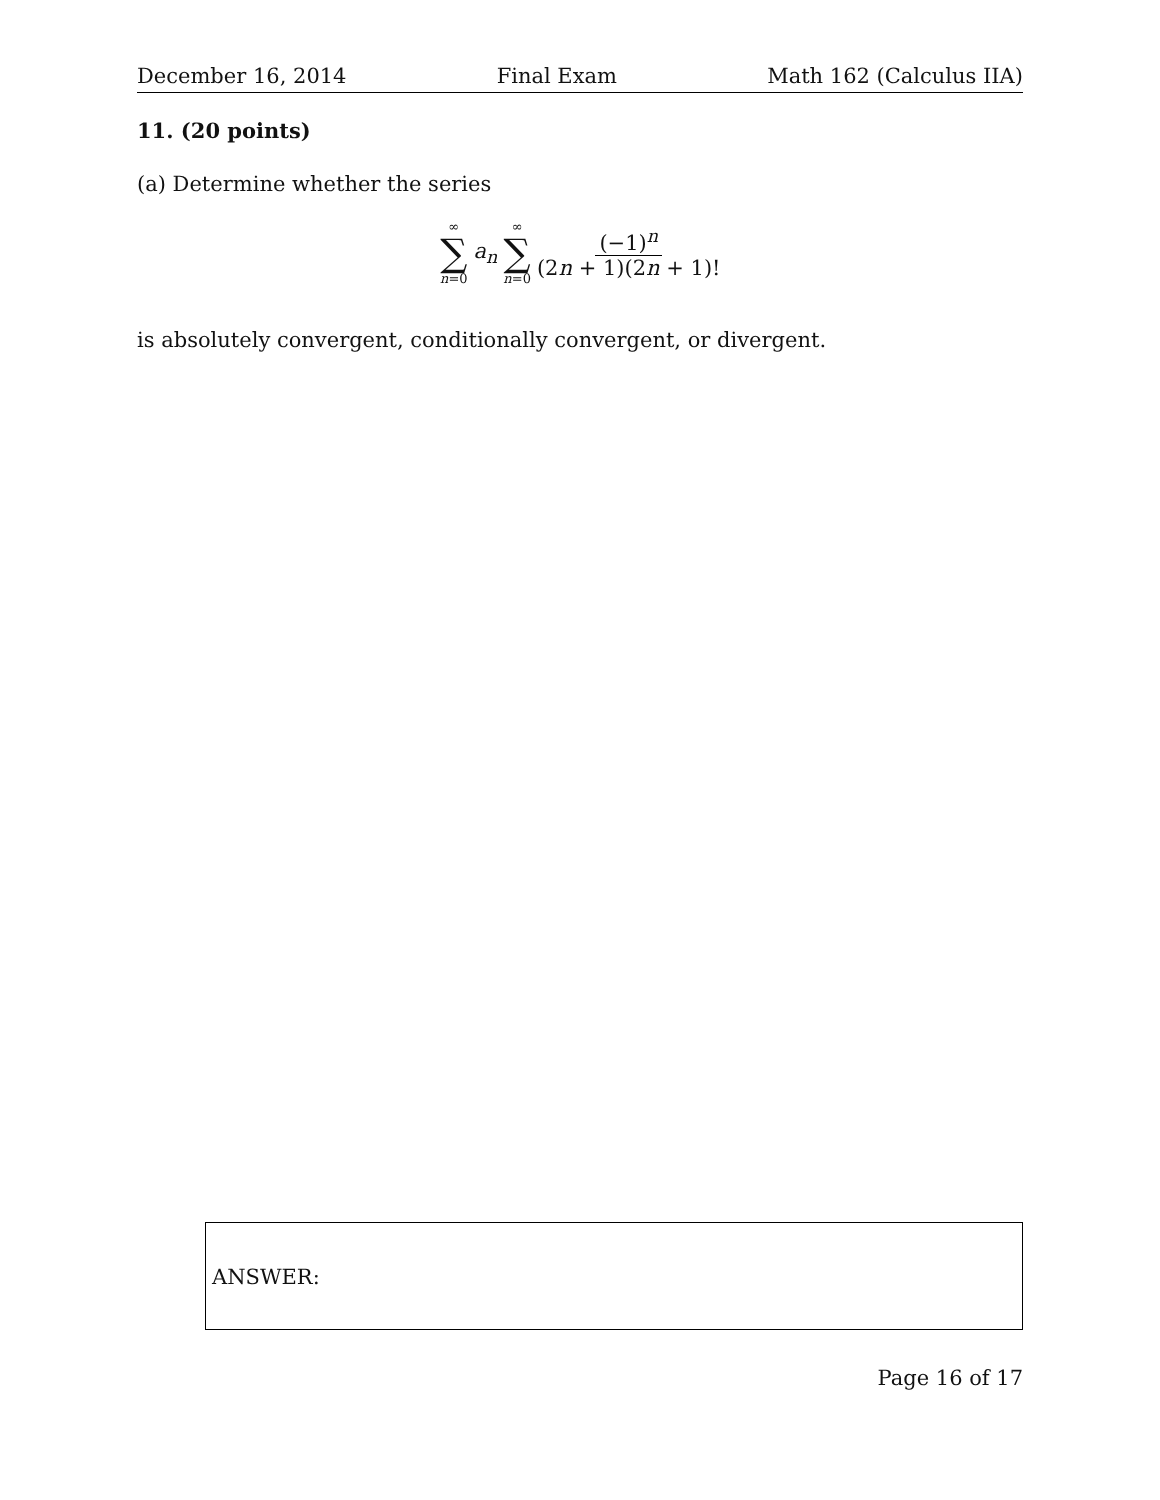December 16, 2014 Final Exam Math 162 (Calculus IIA)
11. (20 points)
(a) Determine whether the series
∞
∑
n=0
a<sub>n</sub>
∞
∑
n=0
(−1)<sup>n</sup>
(2n + 1)(2n + 1)!
is absolutely convergent, conditionally convergent, or divergent.
ANSWER:
Page 16 of 17